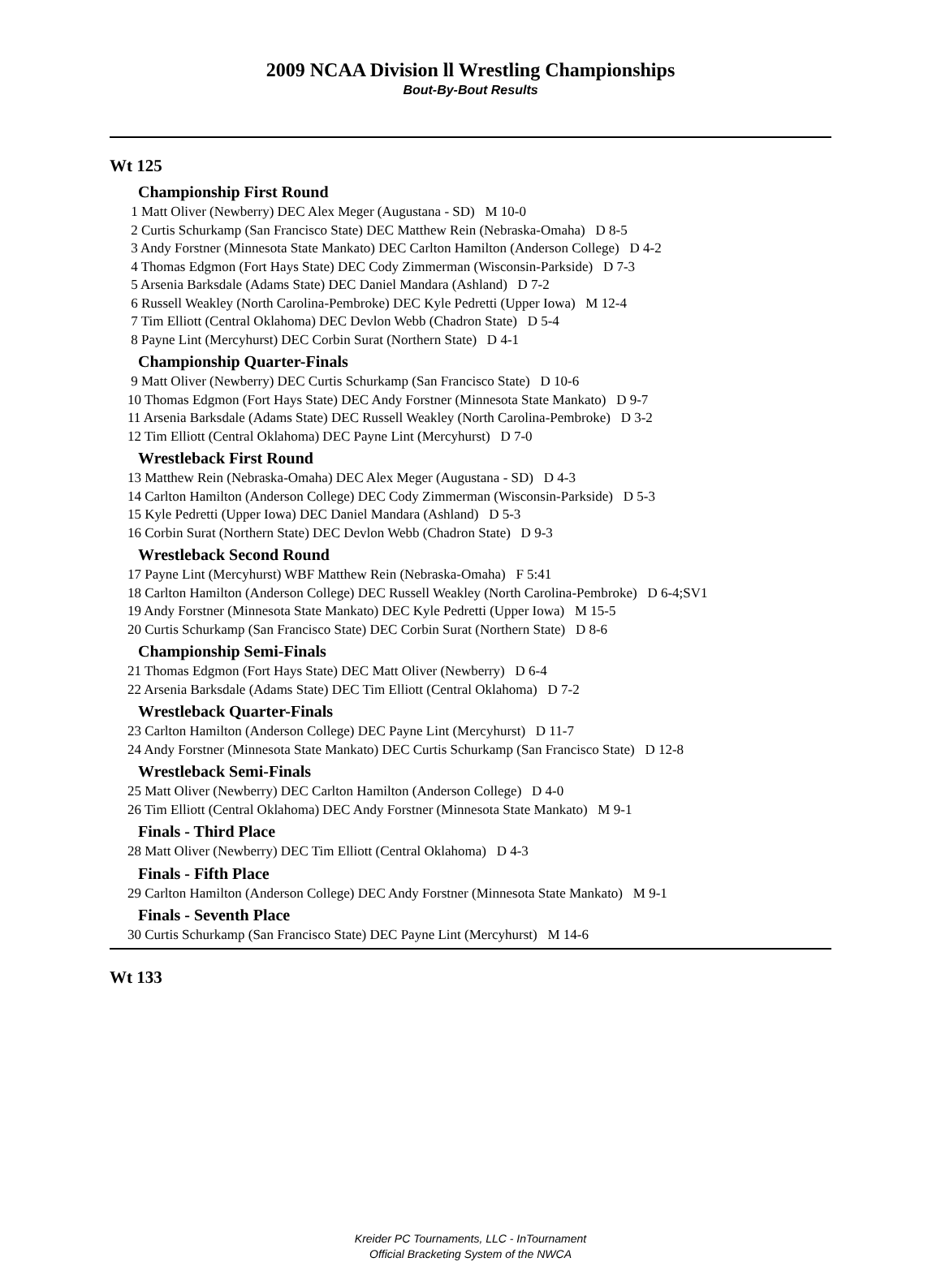2009 NCAA Division ll Wrestling Championships
Bout-By-Bout Results
Wt 125
Championship First Round
1 Matt Oliver (Newberry) DEC Alex Meger (Augustana - SD) M 10-0
2 Curtis Schurkamp (San Francisco State) DEC Matthew Rein (Nebraska-Omaha) D 8-5
3 Andy Forstner (Minnesota State Mankato) DEC Carlton Hamilton (Anderson College) D 4-2
4 Thomas Edgmon (Fort Hays State) DEC Cody Zimmerman (Wisconsin-Parkside) D 7-3
5 Arsenia Barksdale (Adams State) DEC Daniel Mandara (Ashland) D 7-2
6 Russell Weakley (North Carolina-Pembroke) DEC Kyle Pedretti (Upper Iowa) M 12-4
7 Tim Elliott (Central Oklahoma) DEC Devlon Webb (Chadron State) D 5-4
8 Payne Lint (Mercyhurst) DEC Corbin Surat (Northern State) D 4-1
Championship Quarter-Finals
9 Matt Oliver (Newberry) DEC Curtis Schurkamp (San Francisco State) D 10-6
10 Thomas Edgmon (Fort Hays State) DEC Andy Forstner (Minnesota State Mankato) D 9-7
11 Arsenia Barksdale (Adams State) DEC Russell Weakley (North Carolina-Pembroke) D 3-2
12 Tim Elliott (Central Oklahoma) DEC Payne Lint (Mercyhurst) D 7-0
Wrestleback First Round
13 Matthew Rein (Nebraska-Omaha) DEC Alex Meger (Augustana - SD) D 4-3
14 Carlton Hamilton (Anderson College) DEC Cody Zimmerman (Wisconsin-Parkside) D 5-3
15 Kyle Pedretti (Upper Iowa) DEC Daniel Mandara (Ashland) D 5-3
16 Corbin Surat (Northern State) DEC Devlon Webb (Chadron State) D 9-3
Wrestleback Second Round
17 Payne Lint (Mercyhurst) WBF Matthew Rein (Nebraska-Omaha) F 5:41
18 Carlton Hamilton (Anderson College) DEC Russell Weakley (North Carolina-Pembroke) D 6-4;SV1
19 Andy Forstner (Minnesota State Mankato) DEC Kyle Pedretti (Upper Iowa) M 15-5
20 Curtis Schurkamp (San Francisco State) DEC Corbin Surat (Northern State) D 8-6
Championship Semi-Finals
21 Thomas Edgmon (Fort Hays State) DEC Matt Oliver (Newberry) D 6-4
22 Arsenia Barksdale (Adams State) DEC Tim Elliott (Central Oklahoma) D 7-2
Wrestleback Quarter-Finals
23 Carlton Hamilton (Anderson College) DEC Payne Lint (Mercyhurst) D 11-7
24 Andy Forstner (Minnesota State Mankato) DEC Curtis Schurkamp (San Francisco State) D 12-8
Wrestleback Semi-Finals
25 Matt Oliver (Newberry) DEC Carlton Hamilton (Anderson College) D 4-0
26 Tim Elliott (Central Oklahoma) DEC Andy Forstner (Minnesota State Mankato) M 9-1
Finals - Third Place
28 Matt Oliver (Newberry) DEC Tim Elliott (Central Oklahoma) D 4-3
Finals - Fifth Place
29 Carlton Hamilton (Anderson College) DEC Andy Forstner (Minnesota State Mankato) M 9-1
Finals - Seventh Place
30 Curtis Schurkamp (San Francisco State) DEC Payne Lint (Mercyhurst) M 14-6
Wt 133
Kreider PC Tournaments, LLC - InTournament
Official Bracketing System of the NWCA